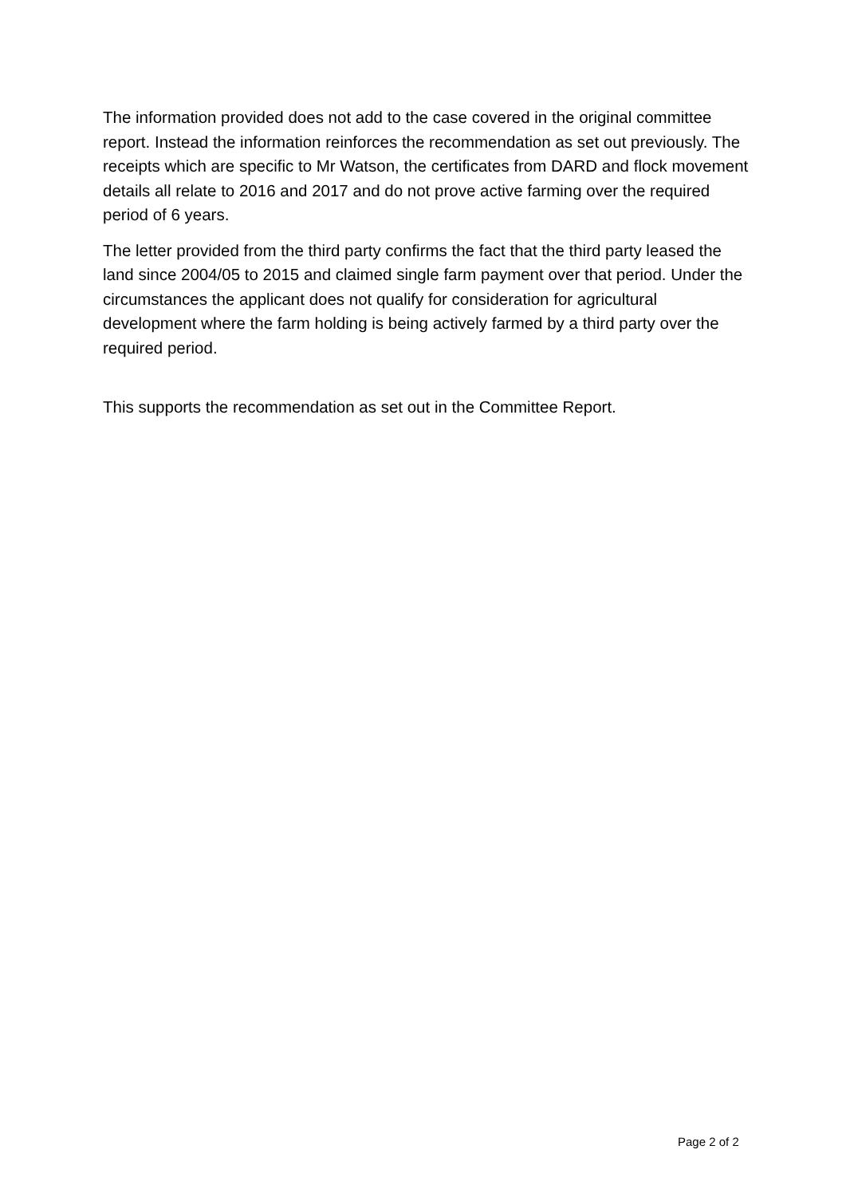The information provided does not add to the case covered in the original committee report. Instead the information reinforces the recommendation as set out previously. The receipts which are specific to Mr Watson, the certificates from DARD and flock movement details all relate to 2016 and 2017 and do not prove active farming over the required period of 6 years.
The letter provided from the third party confirms the fact that the third party leased the land since 2004/05 to 2015 and claimed single farm payment over that period. Under the circumstances the applicant does not qualify for consideration for agricultural development where the farm holding is being actively farmed by a third party over the required period.
This supports the recommendation as set out in the Committee Report.
Page 2 of 2